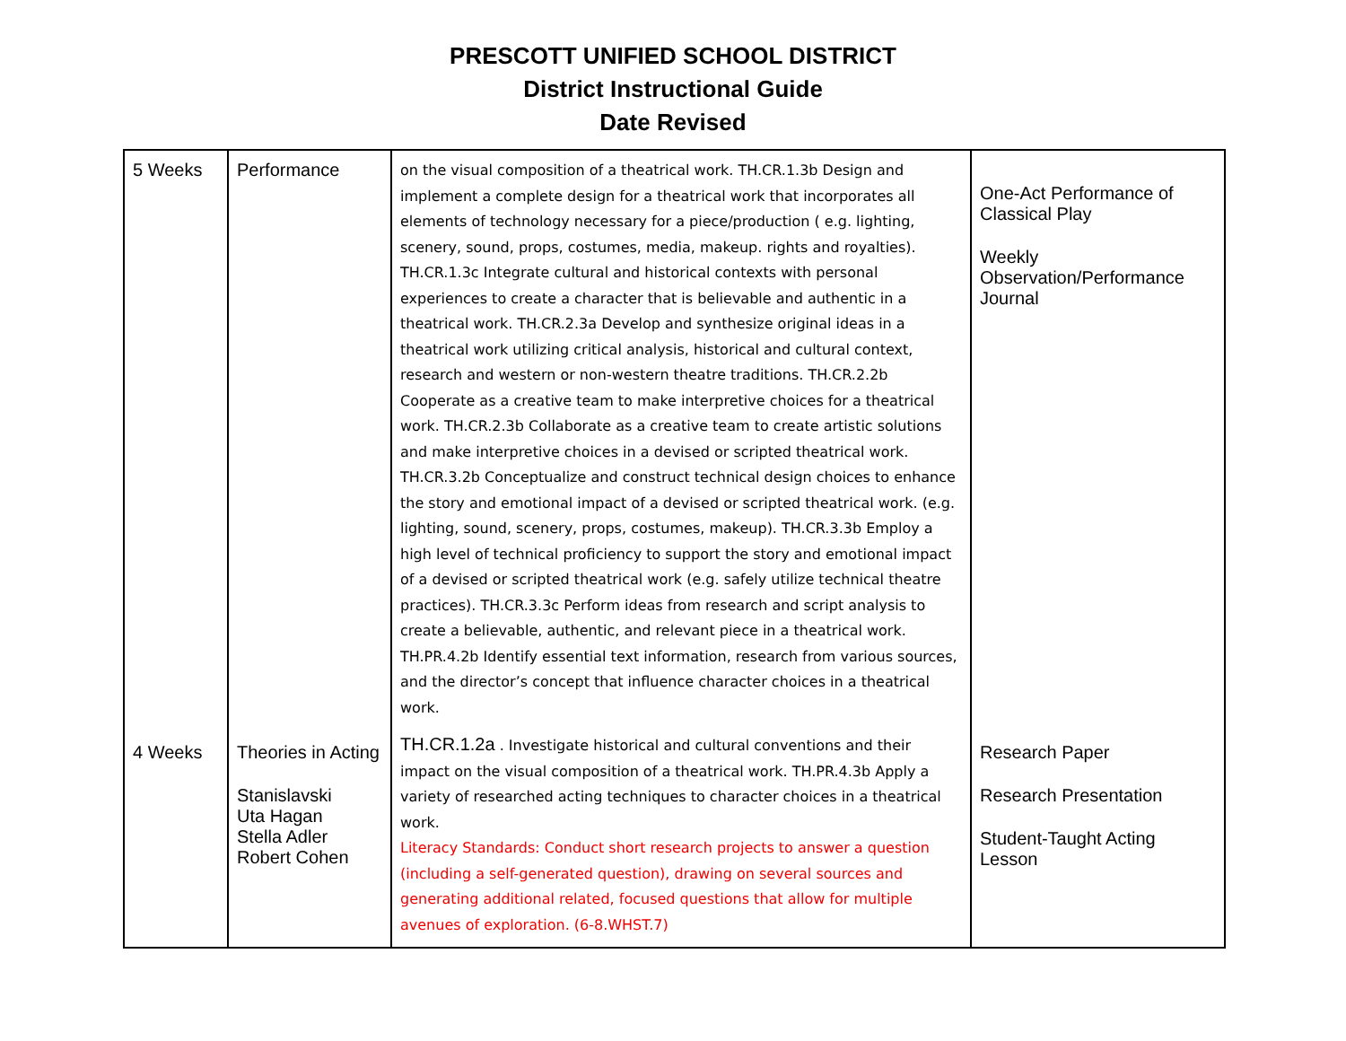PRESCOTT UNIFIED SCHOOL DISTRICT
District Instructional Guide
Date Revised
| 5 Weeks | Performance | on the visual composition of a theatrical work. TH.CR.1.3b Design and implement a complete design for a theatrical work that incorporates all elements of technology necessary for a piece/production ( e.g. lighting, scenery, sound, props, costumes, media, makeup. rights and royalties). TH.CR.1.3c Integrate cultural and historical contexts with personal experiences to create a character that is believable and authentic in a theatrical work. TH.CR.2.3a Develop and synthesize original ideas in a theatrical work utilizing critical analysis, historical and cultural context, research and western or non-western theatre traditions. TH.CR.2.2b Cooperate as a creative team to make interpretive choices for a theatrical work. TH.CR.2.3b Collaborate as a creative team to create artistic solutions and make interpretive choices in a devised or scripted theatrical work. TH.CR.3.2b Conceptualize and construct technical design choices to enhance the story and emotional impact of a devised or scripted theatrical work. (e.g. lighting, sound, scenery, props, costumes, makeup). TH.CR.3.3b Employ a high level of technical proficiency to support the story and emotional impact of a devised or scripted theatrical work (e.g. safely utilize technical theatre practices). TH.CR.3.3c Perform ideas from research and script analysis to create a believable, authentic, and relevant piece in a theatrical work. TH.PR.4.2b Identify essential text information, research from various sources, and the director’s concept that influence character choices in a theatrical work. | One-Act Performance of Classical Play Weekly Observation/Performance Journal |
| 4 Weeks | Theories in Acting Stanislavski Uta Hagan Stella Adler Robert Cohen | TH.CR.1.2a . Investigate historical and cultural conventions and their impact on the visual composition of a theatrical work. TH.PR.4.3b Apply a variety of researched acting techniques to character choices in a theatrical work. Literacy Standards: Conduct short research projects to answer a question (including a self-generated question), drawing on several sources and generating additional related, focused questions that allow for multiple avenues of exploration. (6-8.WHST.7) | Research Paper Research Presentation Student-Taught Acting Lesson |